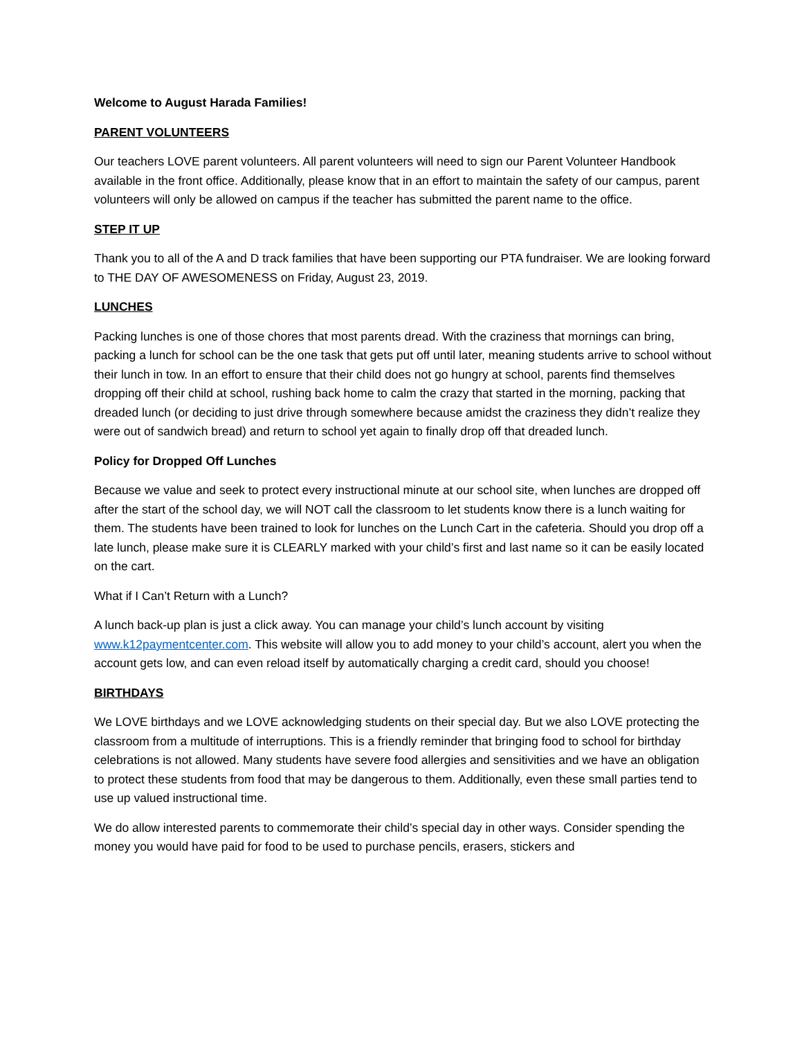Welcome to August Harada Families!
PARENT VOLUNTEERS
Our teachers LOVE parent volunteers. All parent volunteers will need to sign our Parent Volunteer Handbook available in the front office. Additionally, please know that in an effort to maintain the safety of our campus, parent volunteers will only be allowed on campus if the teacher has submitted the parent name to the office.
STEP IT UP
Thank you to all of the A and D track families that have been supporting our PTA fundraiser. We are looking forward to THE DAY OF AWESOMENESS on Friday, August 23, 2019.
LUNCHES
Packing lunches is one of those chores that most parents dread. With the craziness that mornings can bring, packing a lunch for school can be the one task that gets put off until later, meaning students arrive to school without their lunch in tow. In an effort to ensure that their child does not go hungry at school, parents find themselves dropping off their child at school, rushing back home to calm the crazy that started in the morning, packing that dreaded lunch (or deciding to just drive through somewhere because amidst the craziness they didn’t realize they were out of sandwich bread) and return to school yet again to finally drop off that dreaded lunch.
Policy for Dropped Off Lunches
Because we value and seek to protect every instructional minute at our school site, when lunches are dropped off after the start of the school day, we will NOT call the classroom to let students know there is a lunch waiting for them. The students have been trained to look for lunches on the Lunch Cart in the cafeteria. Should you drop off a late lunch, please make sure it is CLEARLY marked with your child’s first and last name so it can be easily located on the cart.
What if I Can’t Return with a Lunch?
A lunch back-up plan is just a click away. You can manage your child’s lunch account by visiting www.k12paymentcenter.com. This website will allow you to add money to your child’s account, alert you when the account gets low, and can even reload itself by automatically charging a credit card, should you choose!
BIRTHDAYS
We LOVE birthdays and we LOVE acknowledging students on their special day. But we also LOVE protecting the classroom from a multitude of interruptions. This is a friendly reminder that bringing food to school for birthday celebrations is not allowed. Many students have severe food allergies and sensitivities and we have an obligation to protect these students from food that may be dangerous to them. Additionally, even these small parties tend to use up valued instructional time.
We do allow interested parents to commemorate their child’s special day in other ways. Consider spending the money you would have paid for food to be used to purchase pencils, erasers, stickers and